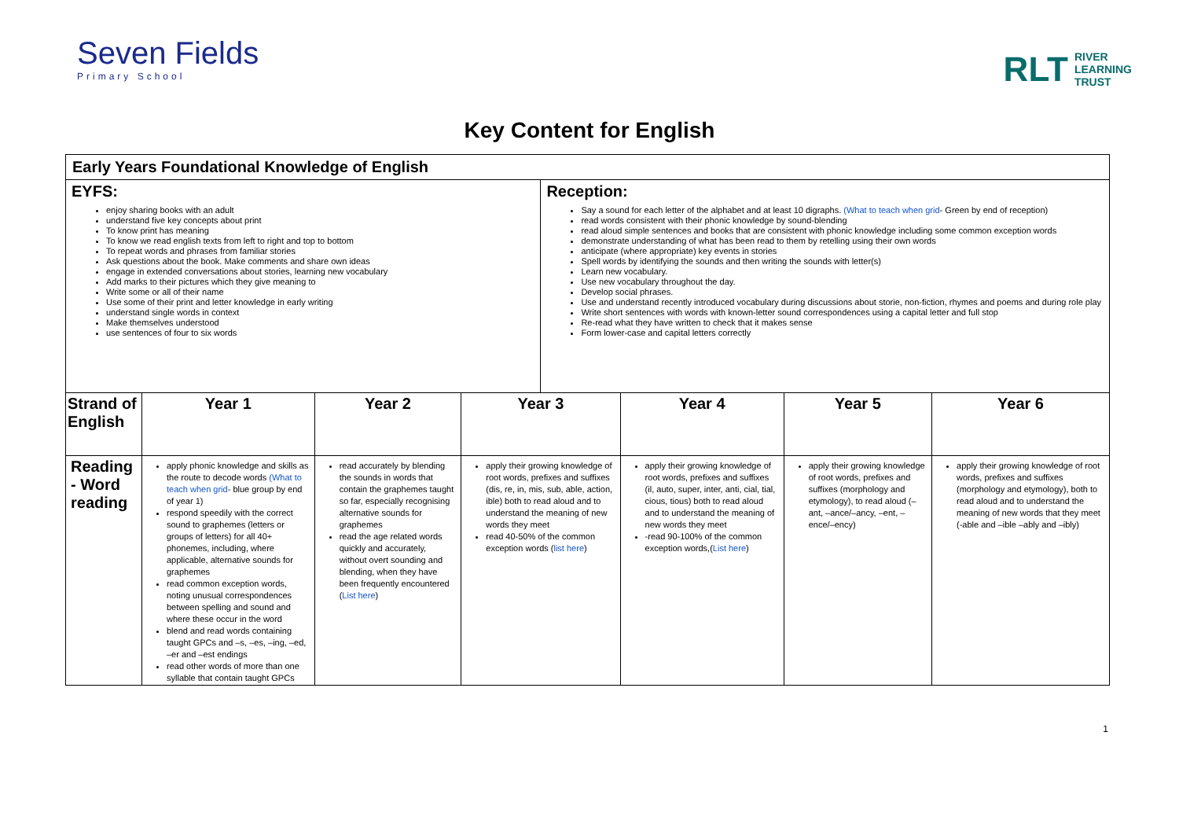Seven Fields
Primary School
RLT RIVER
LEARNING
TRUST
Key Content for English
| Early Years Foundational Knowledge of English | | | | | | | |
| EYFS: enjoy sharing books with an adult understand five key concepts about print To know print has meaning To know we read english texts from left to right and top to bottom To repeat words and phrases from familiar stories Ask questions about the book. Make comments and share own ideas engage in extended conversations about stories, learning new vocabulary Add marks to their pictures which they give meaning to Write some or all of their name Use some of their print and letter knowledge in early writing understand single words in context Make themselves understood use sentences of four to six words | | | | Reception: Say a sound for each letter of the alphabet and at least 10 digraphs. (What to teach when grid - Green by end of reception) read words consistent with their phonic knowledge by sound-blending read aloud simple sentences and books that are consistent with phonic knowledge including some common exception words demonstrate understanding of what has been read to them by retelling using their own words anticipate (where appropriate) key events in stories Spell words by identifying the sounds and then writing the sounds with letter(s) Learn new vocabulary. Use new vocabulary throughout the day. Develop social phrases. Use and understand recently introduced vocabulary during discussions about storie, non-fiction, rhymes and poems and during role play Write short sentences with words with known-letter sound correspondences using a capital letter and full stop Re-read what they have written to check that it makes sense Form lower-case and capital letters correctly | | | |
| Strand of English | Year 1 | Year 2 | Year 3 | | Year 4 | Year 5 | Year 6 |
| Reading - Word reading | apply phonic knowledge and skills as the route to decode words (What to teach when grid - blue group by end of year 1) respond speedily with the correct sound to graphemes (letters or groups of letters) for all 40+ phonemes, including, where applicable, alternative sounds for graphemes read common exception words, noting unusual correspondences between spelling and sound and where these occur in the word blend and read words containing taught GPCs and –s, –es, –ing, –ed, –er and –est endings read other words of more than one syllable that contain taught GPCs | read accurately by blending the sounds in words that contain the graphemes taught so far, especially recognising alternative sounds for graphemes read the age related words quickly and accurately, without overt sounding and blending, when they have been frequently encountered ( List here ) | apply their growing knowledge of root words, prefixes and suffixes (dis, re, in, mis, sub, able, action, ible) both to read aloud and to understand the meaning of new words they meet read 40-50% of the common exception words ( list here ) | | apply their growing knowledge of root words, prefixes and suffixes (il, auto, super, inter, anti, cial, tial, cious, tious) both to read aloud and to understand the meaning of new words they meet -read 90-100% of the common exception words,( List here ) | apply their growing knowledge of root words, prefixes and suffixes (morphology and etymology), to read aloud (–ant, –ance/–ancy, –ent, –ence/–ency) | apply their growing knowledge of root words, prefixes and suffixes (morphology and etymology), both to read aloud and to understand the meaning of new words that they meet (-able and –ible –ably and –ibly) |
1